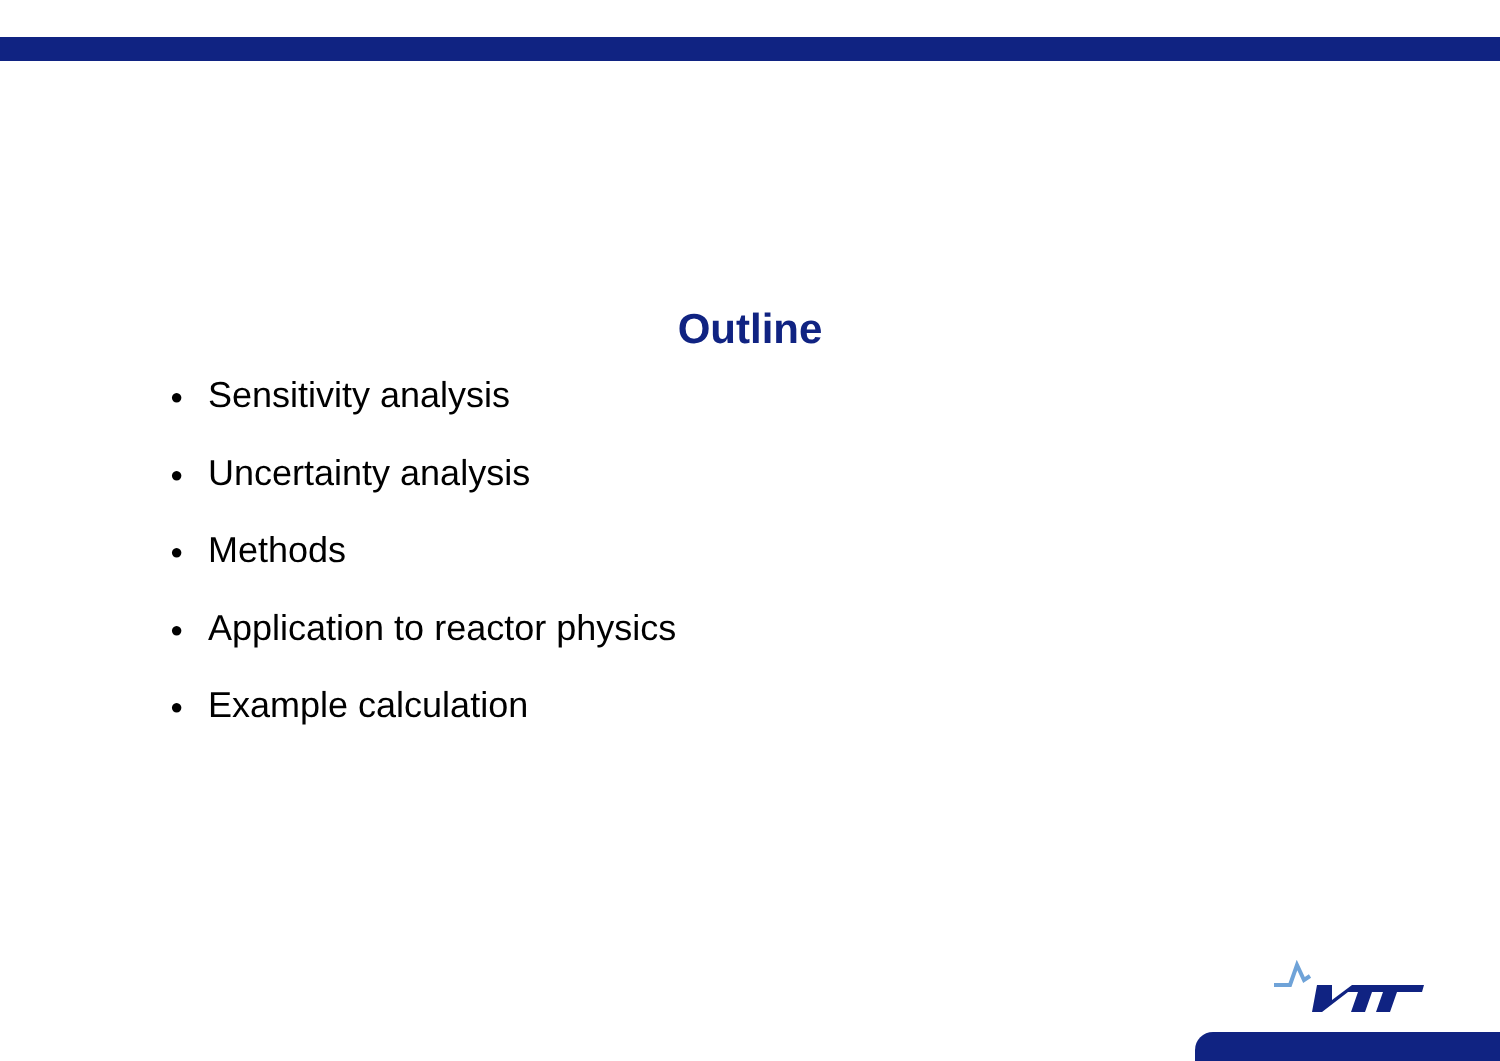Outline
● Sensitivity analysis
● Uncertainty analysis
● Methods
● Application to reactor physics
● Example calculation